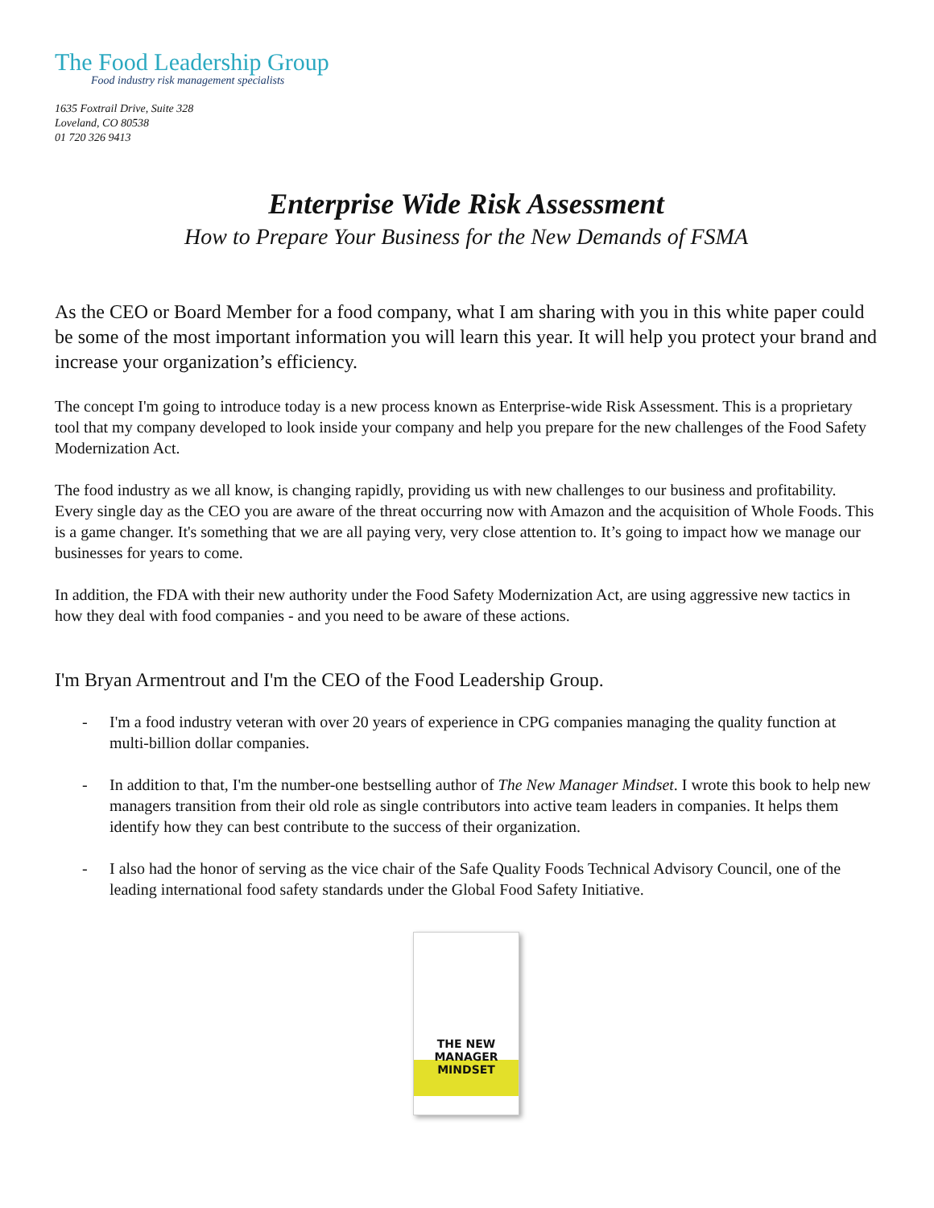The Food Leadership Group
Food industry risk management specialists
1635 Foxtrail Drive, Suite 328
Loveland, CO 80538
01 720 326 9413
Enterprise Wide Risk Assessment
How to Prepare Your Business for the New Demands of FSMA
As the CEO or Board Member for a food company, what I am sharing with you in this white paper could be some of the most important information you will learn this year. It will help you protect your brand and increase your organization’s efficiency.
The concept I'm going to introduce today is a new process known as Enterprise-wide Risk Assessment. This is a proprietary tool that my company developed to look inside your company and help you prepare for the new challenges of the Food Safety Modernization Act.
The food industry as we all know, is changing rapidly, providing us with new challenges to our business and profitability. Every single day as the CEO you are aware of the threat occurring now with Amazon and the acquisition of Whole Foods. This is a game changer. It's something that we are all paying very, very close attention to. It’s going to impact how we manage our businesses for years to come.
In addition, the FDA with their new authority under the Food Safety Modernization Act, are using aggressive new tactics in how they deal with food companies - and you need to be aware of these actions.
I'm Bryan Armentrout and I'm the CEO of the Food Leadership Group.
- I'm a food industry veteran with over 20 years of experience in CPG companies managing the quality function at multi-billion dollar companies.
- In addition to that, I'm the number-one bestselling author of The New Manager Mindset. I wrote this book to help new managers transition from their old role as single contributors into active team leaders in companies. It helps them identify how they can best contribute to the success of their organization.
- I also had the honor of serving as the vice chair of the Safe Quality Foods Technical Advisory Council, one of the leading international food safety standards under the Global Food Safety Initiative.
THE NEW MANAGER MINDSET